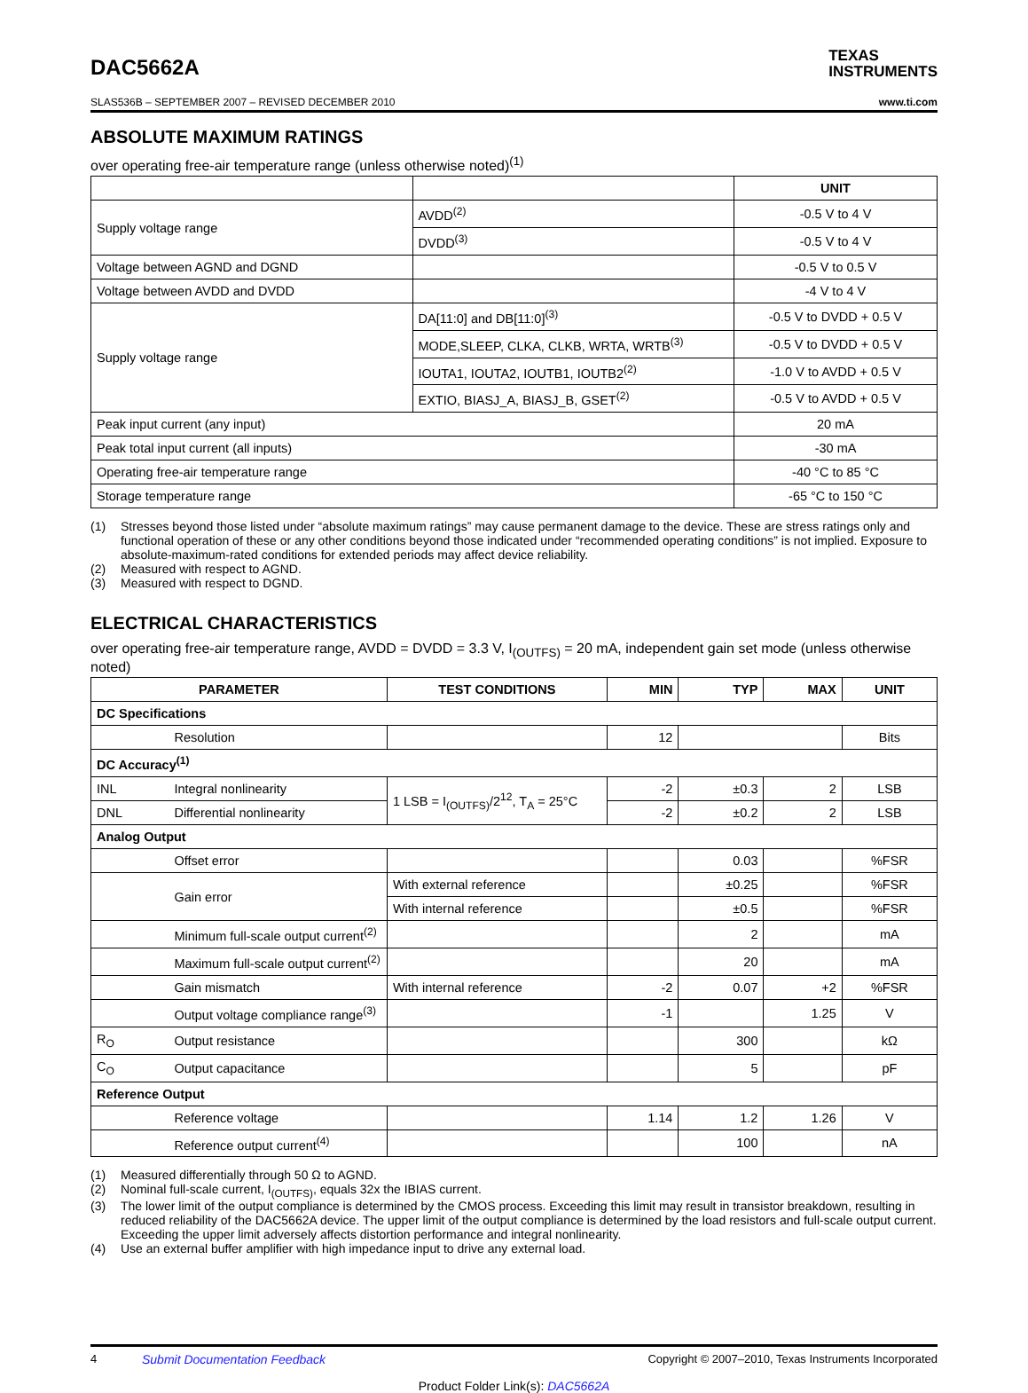DAC5662A
TEXAS
INSTRUMENTS
SLAS536B – SEPTEMBER 2007 – REVISED DECEMBER 2010 www.ti.com
ABSOLUTE MAXIMUM RATINGS
over operating free-air temperature range (unless otherwise noted)<sup>(1)</sup>
| | | UNIT |
| --- | --- | --- |
| Supply voltage range | AVDD<sup>(2)</sup> | -0.5 V to 4 V |
| | DVDD<sup>(3)</sup> | -0.5 V to 4 V |
| Voltage between AGND and DGND | | -0.5 V to 0.5 V |
| Voltage between AVDD and DVDD | | -4 V to 4 V |
| Supply voltage range | DA[11:0] and DB[11:0]<sup>(3)</sup> | -0.5 V to DVDD + 0.5 V |
| | MODE,SLEEP, CLKA, CLKB, WRTA, WRTB<sup>(3)</sup> | -0.5 V to DVDD + 0.5 V |
| | IOUTA1, IOUTA2, IOUTB1, IOUTB2<sup>(2)</sup> | -1.0 V to AVDD + 0.5 V |
| | EXTIO, BIASJ_A, BIASJ_B, GSET<sup>(2)</sup> | -0.5 V to AVDD + 0.5 V |
| Peak input current (any input) | | 20 mA |
| Peak total input current (all inputs) | | -30 mA |
| Operating free-air temperature range | | -40 °C to 85 °C |
| Storage temperature range | | -65 °C to 150 °C |
(1) Stresses beyond those listed under “absolute maximum ratings” may cause permanent damage to the device. These are stress ratings only and functional operation of these or any other conditions beyond those indicated under “recommended operating conditions” is not implied. Exposure to absolute-maximum-rated conditions for extended periods may affect device reliability.
(2) Measured with respect to AGND.
(3) Measured with respect to DGND.
ELECTRICAL CHARACTERISTICS
over operating free-air temperature range, AVDD = DVDD = 3.3 V, I<sub>(OUTFS)</sub> = 20 mA, independent gain set mode (unless otherwise noted)
| PARAMETER | | TEST CONDITIONS | MIN | TYP | MAX | UNIT |
| --- | --- | --- | --- | --- | --- | --- |
| DC Specifications | | | | | | |
| | Resolution | | 12 | | | Bits |
| DC Accuracy<sup>(1)</sup> | | | | | | |
| INL | Integral nonlinearity | 1 LSB = I<sub>(OUTFS)</sub>/2<sup>12</sup>, T<sub>A</sub> = 25°C | -2 | ±0.3 | 2 | LSB |
| DNL | Differential nonlinearity | | -2 | ±0.2 | 2 | LSB |
| Analog Output | | | | | | |
| | Offset error | | | 0.03 | | %FSR |
| | Gain error | With external reference | | ±0.25 | | %FSR |
| | | With internal reference | | ±0.5 | | %FSR |
| | Minimum full-scale output current<sup>(2)</sup> | | | 2 | | mA |
| | Maximum full-scale output current<sup>(2)</sup> | | | 20 | | mA |
| | Gain mismatch | With internal reference | -2 | 0.07 | +2 | %FSR |
| | Output voltage compliance range<sup>(3)</sup> | | -1 | | 1.25 | V |
| R<sub>O</sub> | Output resistance | | | 300 | | kΩ |
| C<sub>O</sub> | Output capacitance | | | 5 | | pF |
| Reference Output | | | | | | |
| | Reference voltage | | 1.14 | 1.2 | 1.26 | V |
| | Reference output current<sup>(4)</sup> | | | 100 | | nA |
(1) Measured differentially through 50 Ω to AGND.
(2) Nominal full-scale current, I<sub>(OUTFS)</sub>, equals 32x the IBIAS current.
(3) The lower limit of the output compliance is determined by the CMOS process. Exceeding this limit may result in transistor breakdown, resulting in reduced reliability of the DAC5662A device. The upper limit of the output compliance is determined by the load resistors and full-scale output current. Exceeding the upper limit adversely affects distortion performance and integral nonlinearity.
(4) Use an external buffer amplifier with high impedance input to drive any external load.
4 Submit Documentation Feedback Copyright © 2007–2010, Texas Instruments Incorporated
Product Folder Link(s): DAC5662A